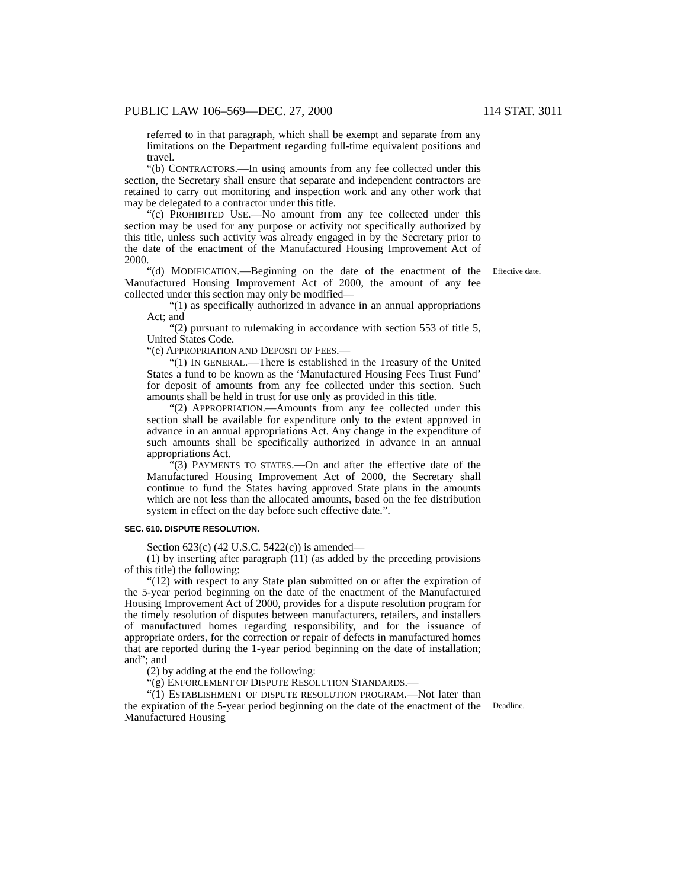PUBLIC LAW 106–569—DEC. 27, 2000 114 STAT. 3011
referred to in that paragraph, which shall be exempt and separate from any limitations on the Department regarding full-time equivalent positions and travel.
“(b) CONTRACTORS.—In using amounts from any fee collected under this section, the Secretary shall ensure that separate and independent contractors are retained to carry out monitoring and inspection work and any other work that may be delegated to a contractor under this title.
“(c) PROHIBITED USE.—No amount from any fee collected under this section may be used for any purpose or activity not specifically authorized by this title, unless such activity was already engaged in by the Secretary prior to the date of the enactment of the Manufactured Housing Improvement Act of 2000.
“(d) MODIFICATION.—Beginning on the date of the enactment of the Manufactured Housing Improvement Act of 2000, the amount of any fee collected under this section may only be modified—
Effective date.
“(1) as specifically authorized in advance in an annual appropriations Act; and
“(2) pursuant to rulemaking in accordance with section 553 of title 5, United States Code.
“(e) APPROPRIATION AND DEPOSIT OF FEES.—
“(1) IN GENERAL.—There is established in the Treasury of the United States a fund to be known as the ‘Manufactured Housing Fees Trust Fund’ for deposit of amounts from any fee collected under this section. Such amounts shall be held in trust for use only as provided in this title.
“(2) APPROPRIATION.—Amounts from any fee collected under this section shall be available for expenditure only to the extent approved in advance in an annual appropriations Act. Any change in the expenditure of such amounts shall be specifically authorized in advance in an annual appropriations Act.
“(3) PAYMENTS TO STATES.—On and after the effective date of the Manufactured Housing Improvement Act of 2000, the Secretary shall continue to fund the States having approved State plans in the amounts which are not less than the allocated amounts, based on the fee distribution system in effect on the day before such effective date.”.
SEC. 610. DISPUTE RESOLUTION.
Section 623(c) (42 U.S.C. 5422(c)) is amended—
(1) by inserting after paragraph (11) (as added by the preceding provisions of this title) the following:
“(12) with respect to any State plan submitted on or after the expiration of the 5-year period beginning on the date of the enactment of the Manufactured Housing Improvement Act of 2000, provides for a dispute resolution program for the timely resolution of disputes between manufacturers, retailers, and installers of manufactured homes regarding responsibility, and for the issuance of appropriate orders, for the correction or repair of defects in manufactured homes that are reported during the 1-year period beginning on the date of installation; and”; and
(2) by adding at the end the following:
“(g) ENFORCEMENT OF DISPUTE RESOLUTION STANDARDS.—
“(1) ESTABLISHMENT OF DISPUTE RESOLUTION PROGRAM.—Not later than the expiration of the 5-year period beginning on the date of the enactment of the Manufactured Housing
Deadline.